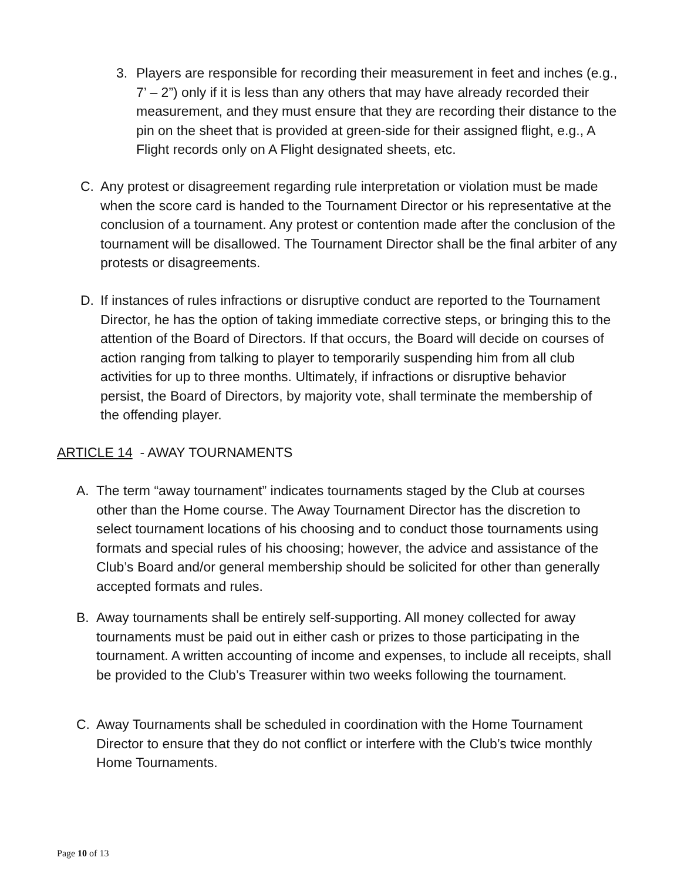3. Players are responsible for recording their measurement in feet and inches (e.g., 7’ – 2”) only if it is less than any others that may have already recorded their measurement, and they must ensure that they are recording their distance to the pin on the sheet that is provided at green-side for their assigned flight, e.g., A Flight records only on A Flight designated sheets, etc.
C. Any protest or disagreement regarding rule interpretation or violation must be made when the score card is handed to the Tournament Director or his representative at the conclusion of a tournament. Any protest or contention made after the conclusion of the tournament will be disallowed. The Tournament Director shall be the final arbiter of any protests or disagreements.
D. If instances of rules infractions or disruptive conduct are reported to the Tournament Director, he has the option of taking immediate corrective steps, or bringing this to the attention of the Board of Directors. If that occurs, the Board will decide on courses of action ranging from talking to player to temporarily suspending him from all club activities for up to three months. Ultimately, if infractions or disruptive behavior persist, the Board of Directors, by majority vote, shall terminate the membership of the offending player.
ARTICLE 14 - AWAY TOURNAMENTS
A. The term “away tournament” indicates tournaments staged by the Club at courses other than the Home course. The Away Tournament Director has the discretion to select tournament locations of his choosing and to conduct those tournaments using formats and special rules of his choosing; however, the advice and assistance of the Club’s Board and/or general membership should be solicited for other than generally accepted formats and rules.
B. Away tournaments shall be entirely self-supporting. All money collected for away tournaments must be paid out in either cash or prizes to those participating in the tournament. A written accounting of income and expenses, to include all receipts, shall be provided to the Club’s Treasurer within two weeks following the tournament.
C. Away Tournaments shall be scheduled in coordination with the Home Tournament Director to ensure that they do not conflict or interfere with the Club’s twice monthly Home Tournaments.
Page 10 of 13